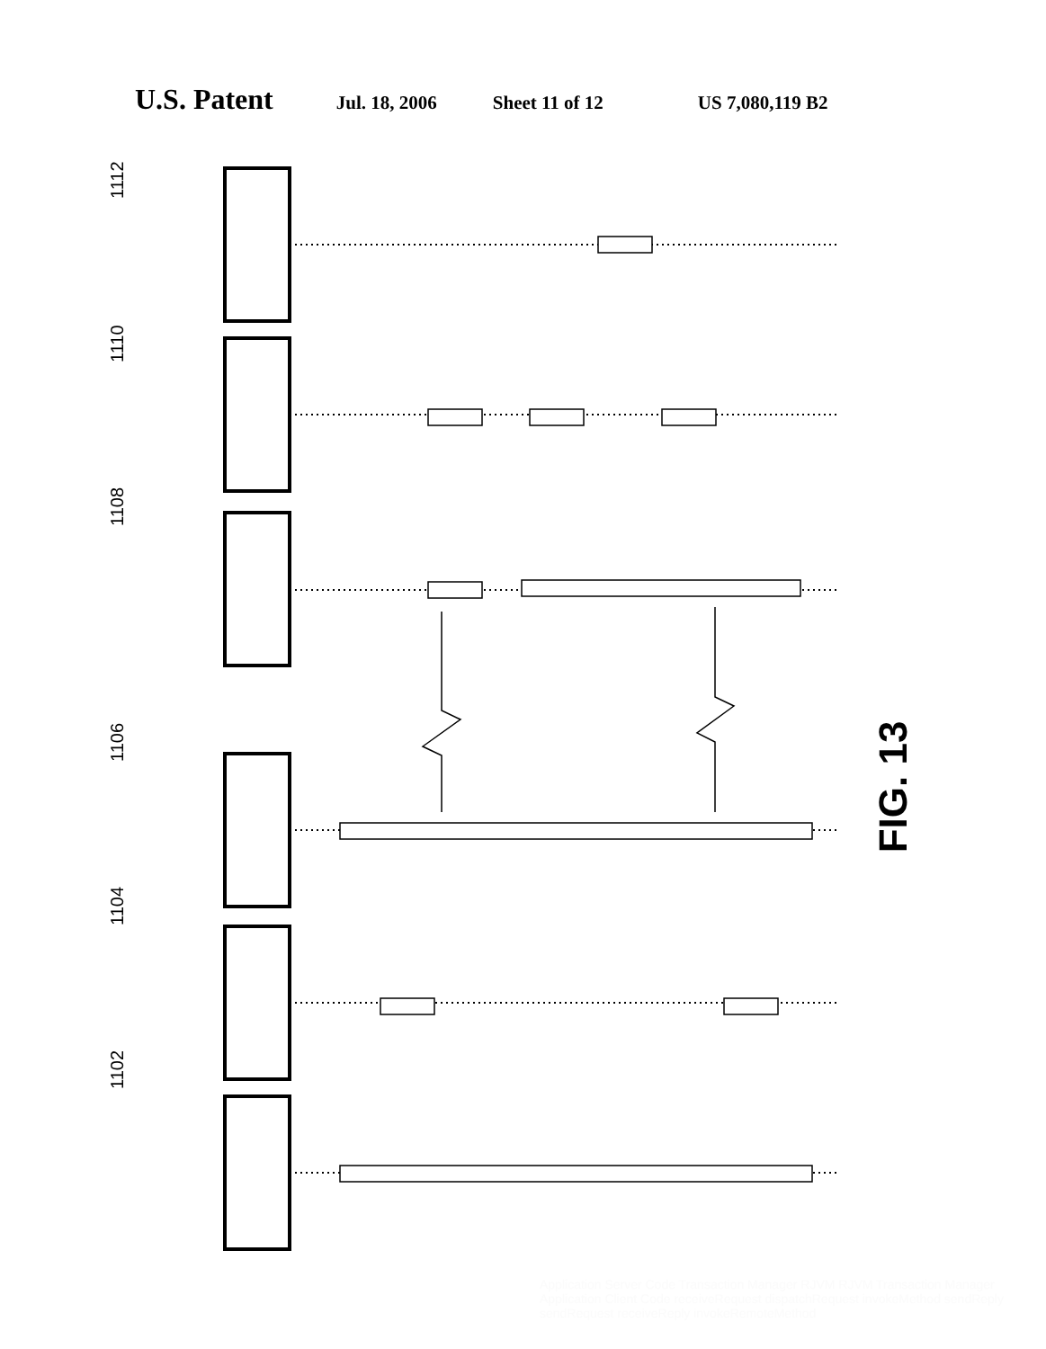U.S. Patent Jul. 18, 2006 Sheet 11 of 12 US 7,080,119 B2
FIG. 13
1112
1110
1108
1106
1104
1102
Application Server Code Transaction Manager RJVM RJVM Transaction Manager Application Client Code receiveRequest dispatchRequest invokeMethod sendReply sendRequest receiveReply invokeRemoteMethod